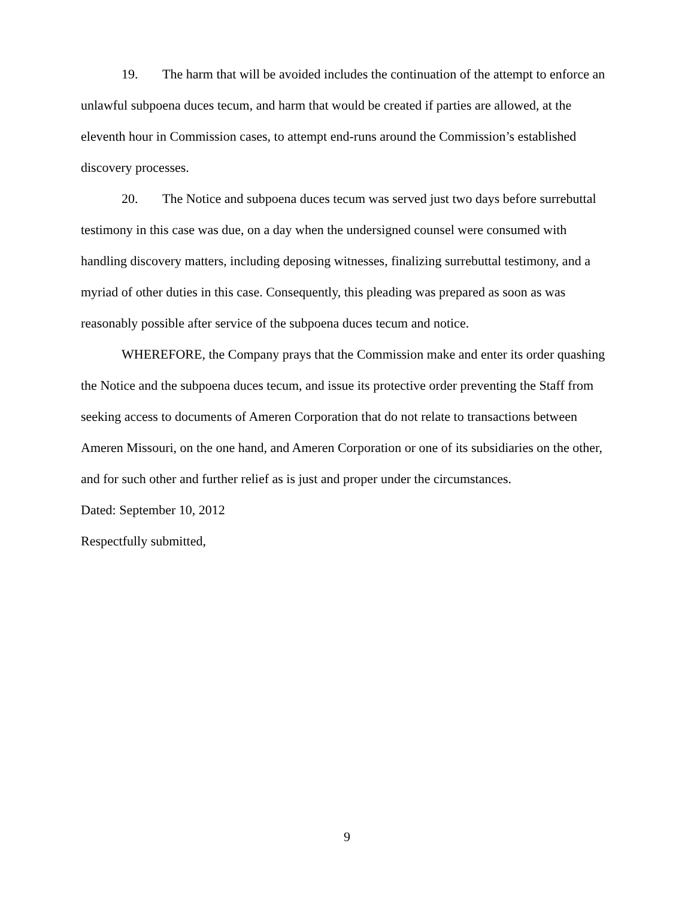19. The harm that will be avoided includes the continuation of the attempt to enforce an unlawful subpoena duces tecum, and harm that would be created if parties are allowed, at the eleventh hour in Commission cases, to attempt end-runs around the Commission’s established discovery processes.
20. The Notice and subpoena duces tecum was served just two days before surrebuttal testimony in this case was due, on a day when the undersigned counsel were consumed with handling discovery matters, including deposing witnesses, finalizing surrebuttal testimony, and a myriad of other duties in this case. Consequently, this pleading was prepared as soon as was reasonably possible after service of the subpoena duces tecum and notice.
WHEREFORE, the Company prays that the Commission make and enter its order quashing the Notice and the subpoena duces tecum, and issue its protective order preventing the Staff from seeking access to documents of Ameren Corporation that do not relate to transactions between Ameren Missouri, on the one hand, and Ameren Corporation or one of its subsidiaries on the other, and for such other and further relief as is just and proper under the circumstances.
Dated: September 10, 2012
Respectfully submitted,
9